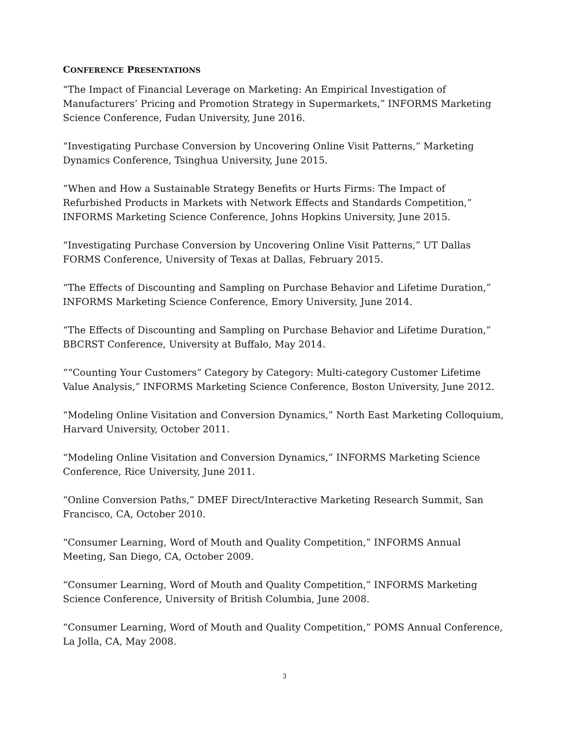CONFERENCE PRESENTATIONS
“The Impact of Financial Leverage on Marketing: An Empirical Investigation of Manufacturers’ Pricing and Promotion Strategy in Supermarkets,” INFORMS Marketing Science Conference, Fudan University, June 2016.
“Investigating Purchase Conversion by Uncovering Online Visit Patterns,” Marketing Dynamics Conference, Tsinghua University, June 2015.
“When and How a Sustainable Strategy Benefits or Hurts Firms: The Impact of Refurbished Products in Markets with Network Effects and Standards Competition,” INFORMS Marketing Science Conference, Johns Hopkins University, June 2015.
“Investigating Purchase Conversion by Uncovering Online Visit Patterns,” UT Dallas FORMS Conference, University of Texas at Dallas, February 2015.
“The Effects of Discounting and Sampling on Purchase Behavior and Lifetime Duration,” INFORMS Marketing Science Conference, Emory University, June 2014.
“The Effects of Discounting and Sampling on Purchase Behavior and Lifetime Duration,” BBCRST Conference, University at Buffalo, May 2014.
““Counting Your Customers” Category by Category: Multi-category Customer Lifetime Value Analysis,” INFORMS Marketing Science Conference, Boston University, June 2012.
“Modeling Online Visitation and Conversion Dynamics,” North East Marketing Colloquium, Harvard University, October 2011.
“Modeling Online Visitation and Conversion Dynamics,” INFORMS Marketing Science Conference, Rice University, June 2011.
“Online Conversion Paths,” DMEF Direct/Interactive Marketing Research Summit, San Francisco, CA, October 2010.
“Consumer Learning, Word of Mouth and Quality Competition,” INFORMS Annual Meeting, San Diego, CA, October 2009.
“Consumer Learning, Word of Mouth and Quality Competition,” INFORMS Marketing Science Conference, University of British Columbia, June 2008.
“Consumer Learning, Word of Mouth and Quality Competition,” POMS Annual Conference, La Jolla, CA, May 2008.
3